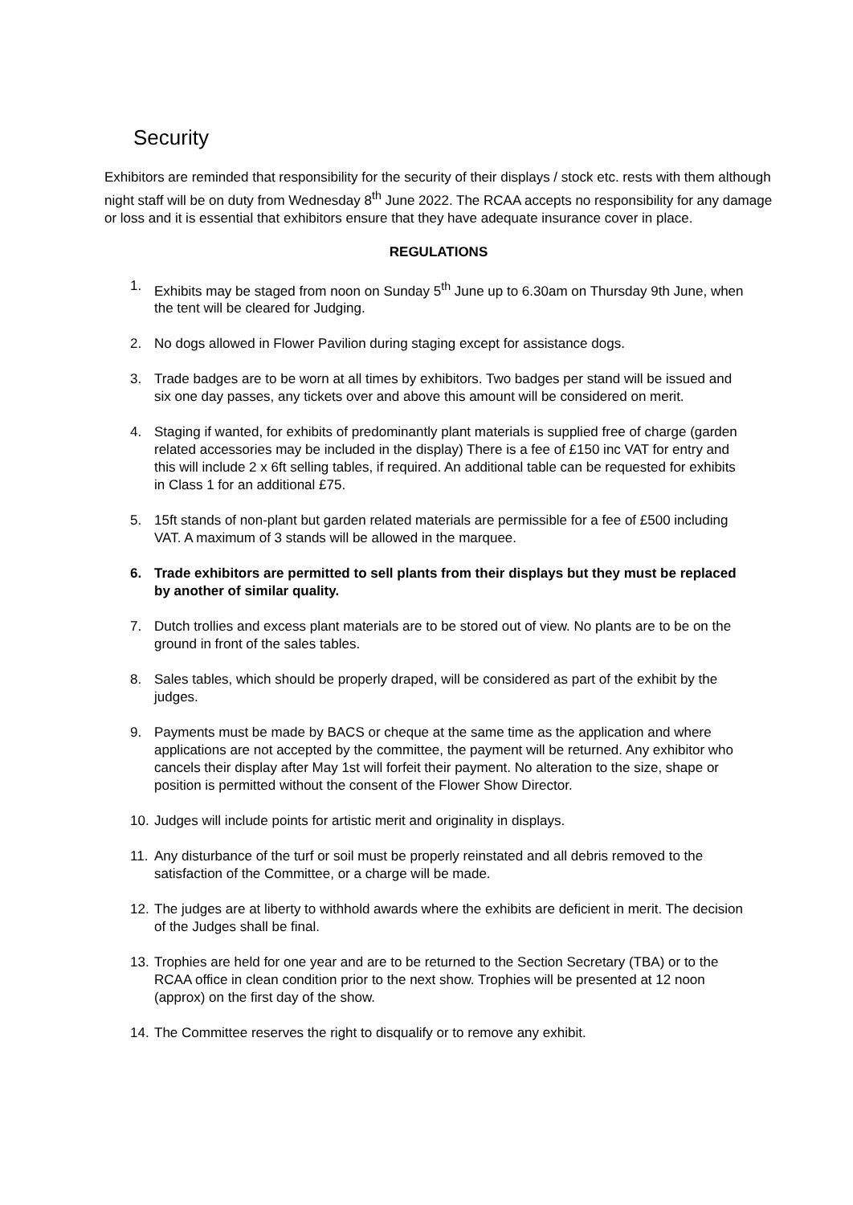Security
Exhibitors are reminded that responsibility for the security of their displays / stock etc. rests with them although night staff will be on duty from Wednesday 8<sup>th</sup> June 2022. The RCAA accepts no responsibility for any damage or loss and it is essential that exhibitors ensure that they have adequate insurance cover in place.
REGULATIONS
1. Exhibits may be staged from noon on Sunday 5<sup>th</sup> June up to 6.30am on Thursday 9th June, when the tent will be cleared for Judging.
2. No dogs allowed in Flower Pavilion during staging except for assistance dogs.
3. Trade badges are to be worn at all times by exhibitors. Two badges per stand will be issued and six one day passes, any tickets over and above this amount will be considered on merit.
4. Staging if wanted, for exhibits of predominantly plant materials is supplied free of charge (garden related accessories may be included in the display) There is a fee of £150 inc VAT for entry and this will include 2 x 6ft selling tables, if required. An additional table can be requested for exhibits in Class 1 for an additional £75.
5. 15ft stands of non-plant but garden related materials are permissible for a fee of £500 including VAT. A maximum of 3 stands will be allowed in the marquee.
6. Trade exhibitors are permitted to sell plants from their displays but they must be replaced by another of similar quality.
7. Dutch trollies and excess plant materials are to be stored out of view. No plants are to be on the ground in front of the sales tables.
8. Sales tables, which should be properly draped, will be considered as part of the exhibit by the judges.
9. Payments must be made by BACS or cheque at the same time as the application and where applications are not accepted by the committee, the payment will be returned. Any exhibitor who cancels their display after May 1st will forfeit their payment. No alteration to the size, shape or position is permitted without the consent of the Flower Show Director.
10. Judges will include points for artistic merit and originality in displays.
11. Any disturbance of the turf or soil must be properly reinstated and all debris removed to the satisfaction of the Committee, or a charge will be made.
12. The judges are at liberty to withhold awards where the exhibits are deficient in merit. The decision of the Judges shall be final.
13. Trophies are held for one year and are to be returned to the Section Secretary (TBA) or to the RCAA office in clean condition prior to the next show. Trophies will be presented at 12 noon (approx) on the first day of the show.
14. The Committee reserves the right to disqualify or to remove any exhibit.